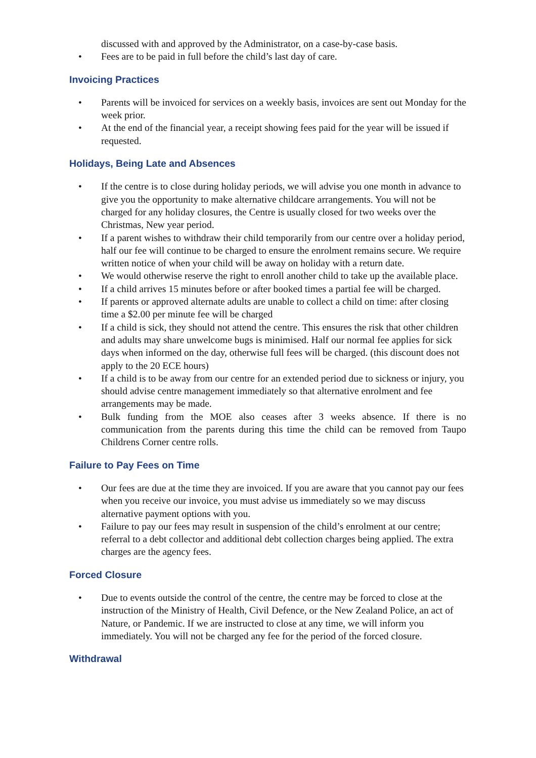discussed with and approved by the Administrator, on a case-by-case basis.
• Fees are to be paid in full before the child’s last day of care.
Invoicing Practices
• Parents will be invoiced for services on a weekly basis, invoices are sent out Monday for the week prior.
• At the end of the financial year, a receipt showing fees paid for the year will be issued if requested.
Holidays, Being Late and Absences
• If the centre is to close during holiday periods, we will advise you one month in advance to give you the opportunity to make alternative childcare arrangements. You will not be charged for any holiday closures, the Centre is usually closed for two weeks over the Christmas, New year period.
• If a parent wishes to withdraw their child temporarily from our centre over a holiday period, half our fee will continue to be charged to ensure the enrolment remains secure. We require written notice of when your child will be away on holiday with a return date.
• We would otherwise reserve the right to enroll another child to take up the available place.
• If a child arrives 15 minutes before or after booked times a partial fee will be charged.
• If parents or approved alternate adults are unable to collect a child on time: after closing time a $2.00 per minute fee will be charged
• If a child is sick, they should not attend the centre. This ensures the risk that other children and adults may share unwelcome bugs is minimised. Half our normal fee applies for sick days when informed on the day, otherwise full fees will be charged. (this discount does not apply to the 20 ECE hours)
• If a child is to be away from our centre for an extended period due to sickness or injury, you should advise centre management immediately so that alternative enrolment and fee arrangements may be made.
• Bulk funding from the MOE also ceases after 3 weeks absence. If there is no communication from the parents during this time the child can be removed from Taupo Childrens Corner centre rolls.
Failure to Pay Fees on Time
• Our fees are due at the time they are invoiced. If you are aware that you cannot pay our fees when you receive our invoice, you must advise us immediately so we may discuss alternative payment options with you.
• Failure to pay our fees may result in suspension of the child’s enrolment at our centre; referral to a debt collector and additional debt collection charges being applied. The extra charges are the agency fees.
Forced Closure
• Due to events outside the control of the centre, the centre may be forced to close at the instruction of the Ministry of Health, Civil Defence, or the New Zealand Police, an act of Nature, or Pandemic. If we are instructed to close at any time, we will inform you immediately. You will not be charged any fee for the period of the forced closure.
Withdrawal